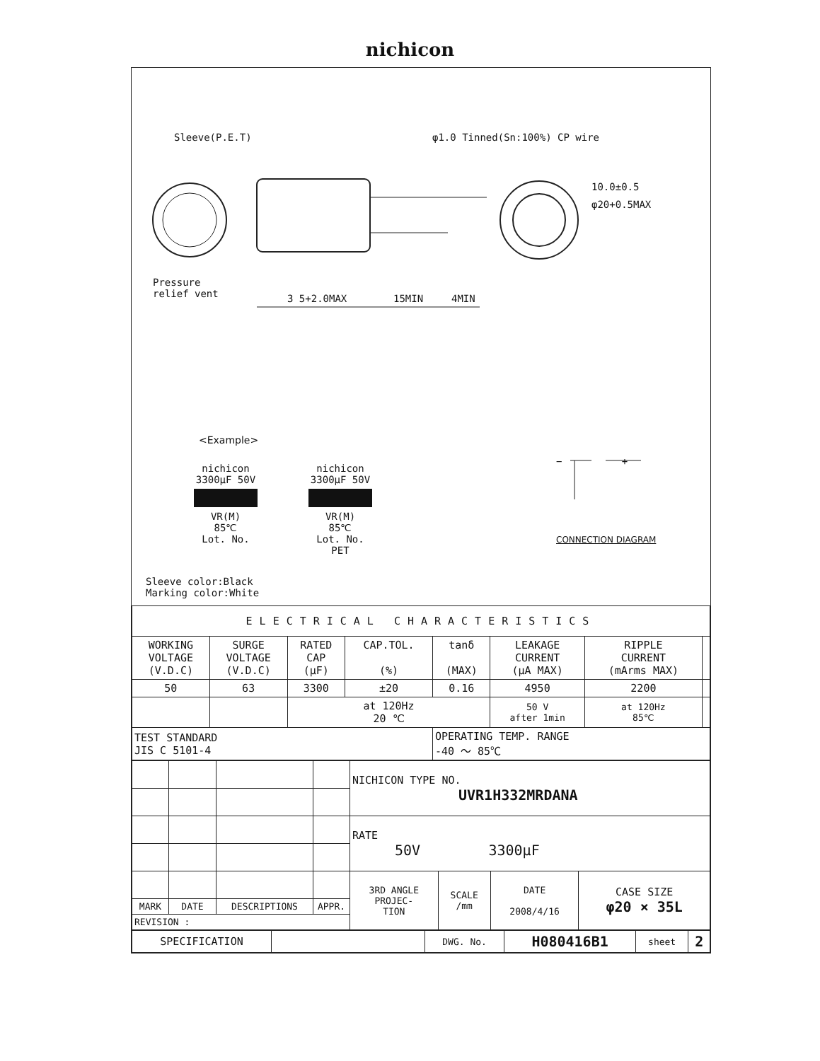nichicon
Sleeve(P.E.T) φ1.0 Tinned(Sn:100%) CP wire
Pressure
relief vent
3 5+2.0MAX 15MIN 4MIN
10.0±0.5
φ20+0.5MAX
<Example>
nichicon
3300μF 50V
VR(M)
85℃
Lot. No.
nichicon
3300μF 50V
VR(M)
85℃
Lot. No.
PET
− +
CONNECTION DIAGRAM
Sleeve color:Black
Marking color:White
| ELECTRICAL CHARACTERISTICS | | | | | | | |
| WORKING VOLTAGE (V.D.C) | SURGE VOLTAGE (V.D.C) | RATED CAP (μF) | CAP.TOL. (%) | tanδ (MAX) | LEAKAGE CURRENT (μA MAX) | RIPPLE CURRENT (mArms MAX) | |
| 50 | 63 | 3300 | ±20 | 0.16 | 4950 | 2200 | |
| | | at 120Hz 20 ℃ | | | 50 V after 1min | at 120Hz 85℃ | |
| TEST STANDARD JIS C 5101-4 | | | | OPERATING TEMP. RANGE -40 ～ 85℃ | | | |
| | | | | NICHICON TYPE NO. UVR1H332MRDANA | | | |
| | | | | RATE 50V 3300μF | | | |
| | | | | 3RD ANGLE PROJEC- TION | SCALE /mm | DATE 2008/4/16 | CASE SIZE φ20 × 35L |
| MARK | DATE | DESCRIPTIONS | APPR. | | | | |
| REVISION : | | | | | | | |
| SPECIFICATION | | DWG. No. | H080416B1 | sheet | 2 |